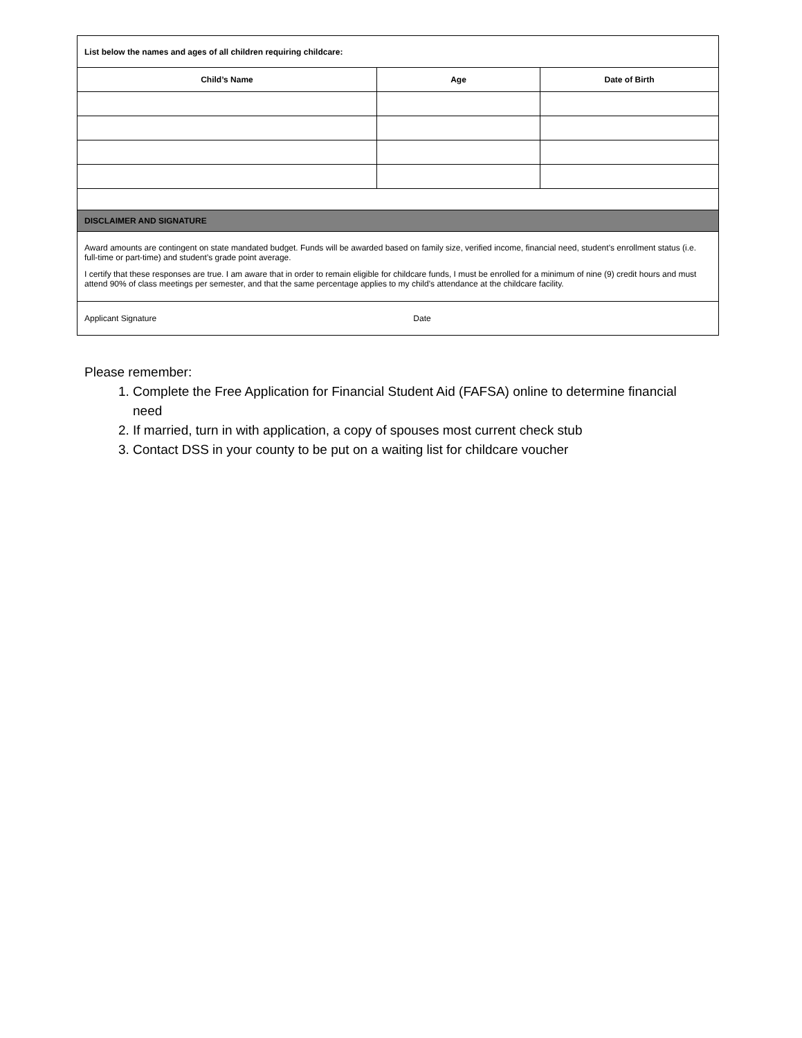| List below the names and ages of all children requiring childcare: | | |
| Child’s Name | Age | Date of Birth |
| DISCLAIMER AND SIGNATURE | | |
| Award amounts are contingent on state mandated budget. Funds will be awarded based on family size, verified income, financial need, student’s enrollment status (i.e. full-time or part-time) and student’s grade point average. I certify that these responses are true. I am aware that in order to remain eligible for childcare funds, I must be enrolled for a minimum of nine (9) credit hours and must attend 90% of class meetings per semester, and that the same percentage applies to my child’s attendance at the childcare facility. | | |
| Applicant Signature Date | | |
Please remember:
1. Complete the Free Application for Financial Student Aid (FAFSA) online to determine financial need
2. If married, turn in with application, a copy of spouses most current check stub
3. Contact DSS in your county to be put on a waiting list for childcare voucher